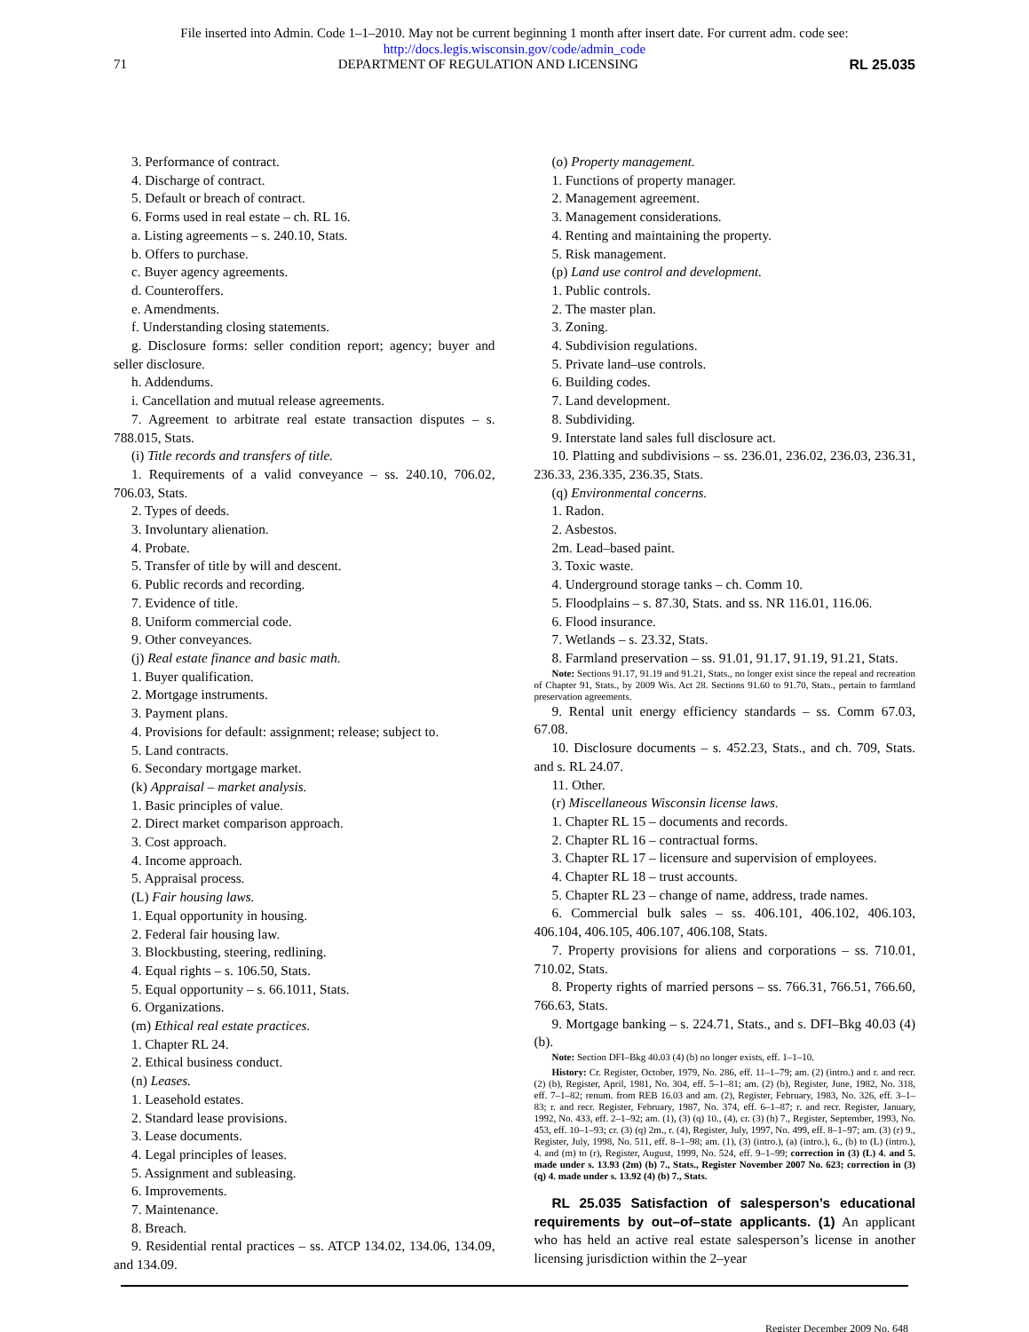File inserted into Admin. Code 1–1–2010. May not be current beginning 1 month after insert date. For current adm. code see:
http://docs.legis.wisconsin.gov/code/admin_code
71 DEPARTMENT OF REGULATION AND LICENSING RL 25.035
3. Performance of contract.
4. Discharge of contract.
5. Default or breach of contract.
6. Forms used in real estate – ch. RL 16.
a. Listing agreements – s. 240.10, Stats.
b. Offers to purchase.
c. Buyer agency agreements.
d. Counteroffers.
e. Amendments.
f. Understanding closing statements.
g. Disclosure forms: seller condition report; agency; buyer and seller disclosure.
h. Addendums.
i. Cancellation and mutual release agreements.
7. Agreement to arbitrate real estate transaction disputes – s. 788.015, Stats.
(i) Title records and transfers of title.
1. Requirements of a valid conveyance – ss. 240.10, 706.02, 706.03, Stats.
2. Types of deeds.
3. Involuntary alienation.
4. Probate.
5. Transfer of title by will and descent.
6. Public records and recording.
7. Evidence of title.
8. Uniform commercial code.
9. Other conveyances.
(j) Real estate finance and basic math.
1. Buyer qualification.
2. Mortgage instruments.
3. Payment plans.
4. Provisions for default: assignment; release; subject to.
5. Land contracts.
6. Secondary mortgage market.
(k) Appraisal – market analysis.
1. Basic principles of value.
2. Direct market comparison approach.
3. Cost approach.
4. Income approach.
5. Appraisal process.
(L) Fair housing laws.
1. Equal opportunity in housing.
2. Federal fair housing law.
3. Blockbusting, steering, redlining.
4. Equal rights – s. 106.50, Stats.
5. Equal opportunity – s. 66.1011, Stats.
6. Organizations.
(m) Ethical real estate practices.
1. Chapter RL 24.
2. Ethical business conduct.
(n) Leases.
1. Leasehold estates.
2. Standard lease provisions.
3. Lease documents.
4. Legal principles of leases.
5. Assignment and subleasing.
6. Improvements.
7. Maintenance.
8. Breach.
9. Residential rental practices – ss. ATCP 134.02, 134.06, 134.09, and 134.09.
(o) Property management.
1. Functions of property manager.
2. Management agreement.
3. Management considerations.
4. Renting and maintaining the property.
5. Risk management.
(p) Land use control and development.
1. Public controls.
2. The master plan.
3. Zoning.
4. Subdivision regulations.
5. Private land–use controls.
6. Building codes.
7. Land development.
8. Subdividing.
9. Interstate land sales full disclosure act.
10. Platting and subdivisions – ss. 236.01, 236.02, 236.03, 236.31, 236.33, 236.335, 236.35, Stats.
(q) Environmental concerns.
1. Radon.
2. Asbestos.
2m. Lead–based paint.
3. Toxic waste.
4. Underground storage tanks – ch. Comm 10.
5. Floodplains – s. 87.30, Stats. and ss. NR 116.01, 116.06.
6. Flood insurance.
7. Wetlands – s. 23.32, Stats.
8. Farmland preservation – ss. 91.01, 91.17, 91.19, 91.21, Stats.
Note: Sections 91.17, 91.19 and 91.21, Stats., no longer exist since the repeal and recreation of Chapter 91, Stats., by 2009 Wis. Act 28. Sections 91.60 to 91.70, Stats., pertain to farmland preservation agreements.
9. Rental unit energy efficiency standards – ss. Comm 67.03, 67.08.
10. Disclosure documents – s. 452.23, Stats., and ch. 709, Stats. and s. RL 24.07.
11. Other.
(r) Miscellaneous Wisconsin license laws.
1. Chapter RL 15 – documents and records.
2. Chapter RL 16 – contractual forms.
3. Chapter RL 17 – licensure and supervision of employees.
4. Chapter RL 18 – trust accounts.
5. Chapter RL 23 – change of name, address, trade names.
6. Commercial bulk sales – ss. 406.101, 406.102, 406.103, 406.104, 406.105, 406.107, 406.108, Stats.
7. Property provisions for aliens and corporations – ss. 710.01, 710.02, Stats.
8. Property rights of married persons – ss. 766.31, 766.51, 766.60, 766.63, Stats.
9. Mortgage banking – s. 224.71, Stats., and s. DFI–Bkg 40.03 (4) (b).
Note: Section DFI–Bkg 40.03 (4) (b) no longer exists, eff. 1–1–10.
History: Cr. Register, October, 1979, No. 286, eff. 11–1–79; am. (2) (intro.) and r. and recr. (2) (b), Register, April, 1981, No. 304, eff. 5–1–81; am. (2) (b), Register, June, 1982, No. 318, eff. 7–1–82; renum. from REB 16.03 and am. (2), Register, February, 1983, No. 326, eff. 3–1–83; r. and recr. Register, February, 1987, No. 374, eff. 6–1–87; r. and recr. Register, January, 1992, No. 433, eff. 2–1–92; am. (1), (3) (q) 10., (4), cr. (3) (h) 7., Register, September, 1993, No. 453, eff. 10–1–93; cr. (3) (q) 2m., r. (4), Register, July, 1997, No. 499, eff. 8–1–97; am. (3) (r) 9., Register, July, 1998, No. 511, eff. 8–1–98; am. (1), (3) (intro.), (a) (intro.), 6., (b) to (L) (intro.), 4. and (m) to (r), Register, August, 1999, No. 524, eff. 9–1–99; correction in (3) (L) 4. and 5. made under s. 13.93 (2m) (b) 7., Stats., Register November 2007 No. 623; correction in (3) (q) 4. made under s. 13.92 (4) (b) 7., Stats.
RL 25.035 Satisfaction of salesperson’s educational requirements by out–of–state applicants. (1) An applicant who has held an active real estate salesperson’s license in another licensing jurisdiction within the 2–year
Register December 2009 No. 648